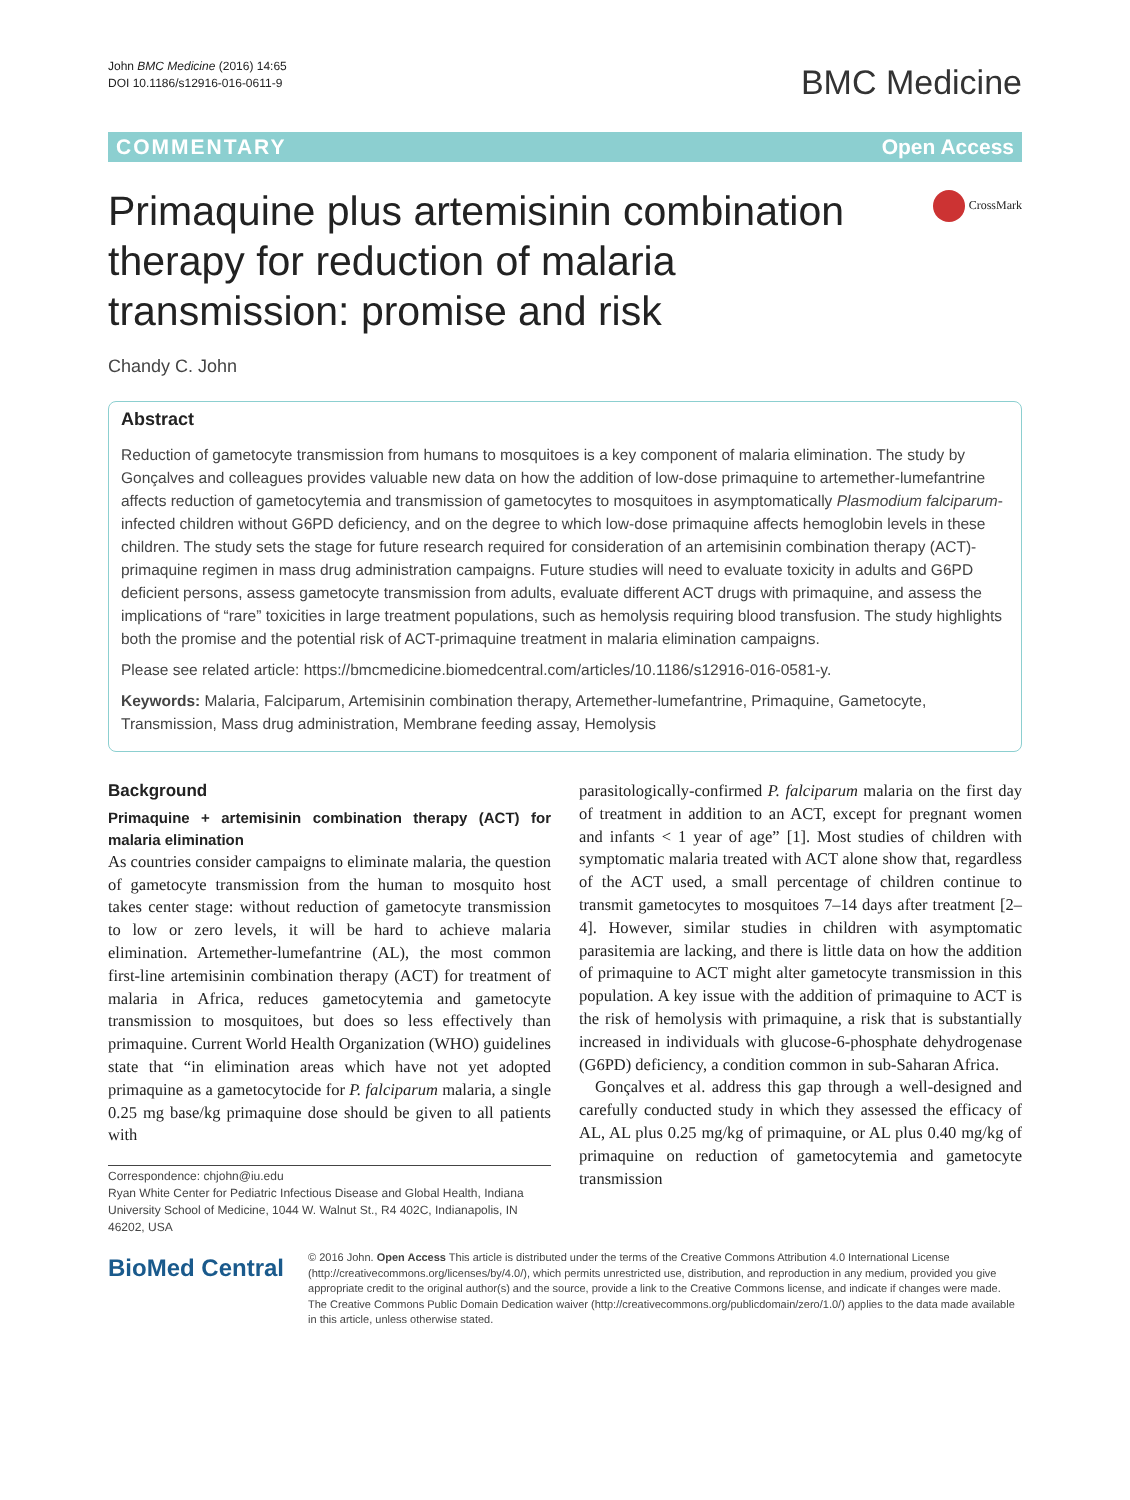John BMC Medicine (2016) 14:65
DOI 10.1186/s12916-016-0611-9
BMC Medicine
COMMENTARY Open Access
Primaquine plus artemisinin combination therapy for reduction of malaria transmission: promise and risk
CrossMark
Chandy C. John
Abstract
Reduction of gametocyte transmission from humans to mosquitoes is a key component of malaria elimination. The study by Gonçalves and colleagues provides valuable new data on how the addition of low-dose primaquine to artemether-lumefantrine affects reduction of gametocytemia and transmission of gametocytes to mosquitoes in asymptomatically Plasmodium falciparum-infected children without G6PD deficiency, and on the degree to which low-dose primaquine affects hemoglobin levels in these children. The study sets the stage for future research required for consideration of an artemisinin combination therapy (ACT)-primaquine regimen in mass drug administration campaigns. Future studies will need to evaluate toxicity in adults and G6PD deficient persons, assess gametocyte transmission from adults, evaluate different ACT drugs with primaquine, and assess the implications of “rare” toxicities in large treatment populations, such as hemolysis requiring blood transfusion. The study highlights both the promise and the potential risk of ACT-primaquine treatment in malaria elimination campaigns.
Please see related article: https://bmcmedicine.biomedcentral.com/articles/10.1186/s12916-016-0581-y.
Keywords: Malaria, Falciparum, Artemisinin combination therapy, Artemether-lumefantrine, Primaquine, Gametocyte, Transmission, Mass drug administration, Membrane feeding assay, Hemolysis
Background
Primaquine + artemisinin combination therapy (ACT) for malaria elimination
As countries consider campaigns to eliminate malaria, the question of gametocyte transmission from the human to mosquito host takes center stage: without reduction of gametocyte transmission to low or zero levels, it will be hard to achieve malaria elimination. Artemether-lumefantrine (AL), the most common first-line artemisinin combination therapy (ACT) for treatment of malaria in Africa, reduces gametocytemia and gametocyte transmission to mosquitoes, but does so less effectively than primaquine. Current World Health Organization (WHO) guidelines state that “in elimination areas which have not yet adopted primaquine as a gametocytocide for P. falciparum malaria, a single 0.25 mg base/kg primaquine dose should be given to all patients with
Correspondence: chjohn@iu.edu
Ryan White Center for Pediatric Infectious Disease and Global Health, Indiana University School of Medicine, 1044 W. Walnut St., R4 402C, Indianapolis, IN 46202, USA
parasitologically-confirmed P. falciparum malaria on the first day of treatment in addition to an ACT, except for pregnant women and infants < 1 year of age” [1]. Most studies of children with symptomatic malaria treated with ACT alone show that, regardless of the ACT used, a small percentage of children continue to transmit gametocytes to mosquitoes 7–14 days after treatment [2–4]. However, similar studies in children with asymptomatic parasitemia are lacking, and there is little data on how the addition of primaquine to ACT might alter gametocyte transmission in this population. A key issue with the addition of primaquine to ACT is the risk of hemolysis with primaquine, a risk that is substantially increased in individuals with glucose-6-phosphate dehydrogenase (G6PD) deficiency, a condition common in sub-Saharan Africa.
Gonçalves et al. address this gap through a well-designed and carefully conducted study in which they assessed the efficacy of AL, AL plus 0.25 mg/kg of primaquine, or AL plus 0.40 mg/kg of primaquine on reduction of gametocytemia and gametocyte transmission
BioMed Central
© 2016 John. Open Access This article is distributed under the terms of the Creative Commons Attribution 4.0 International License (http://creativecommons.org/licenses/by/4.0/), which permits unrestricted use, distribution, and reproduction in any medium, provided you give appropriate credit to the original author(s) and the source, provide a link to the Creative Commons license, and indicate if changes were made. The Creative Commons Public Domain Dedication waiver (http://creativecommons.org/publicdomain/zero/1.0/) applies to the data made available in this article, unless otherwise stated.